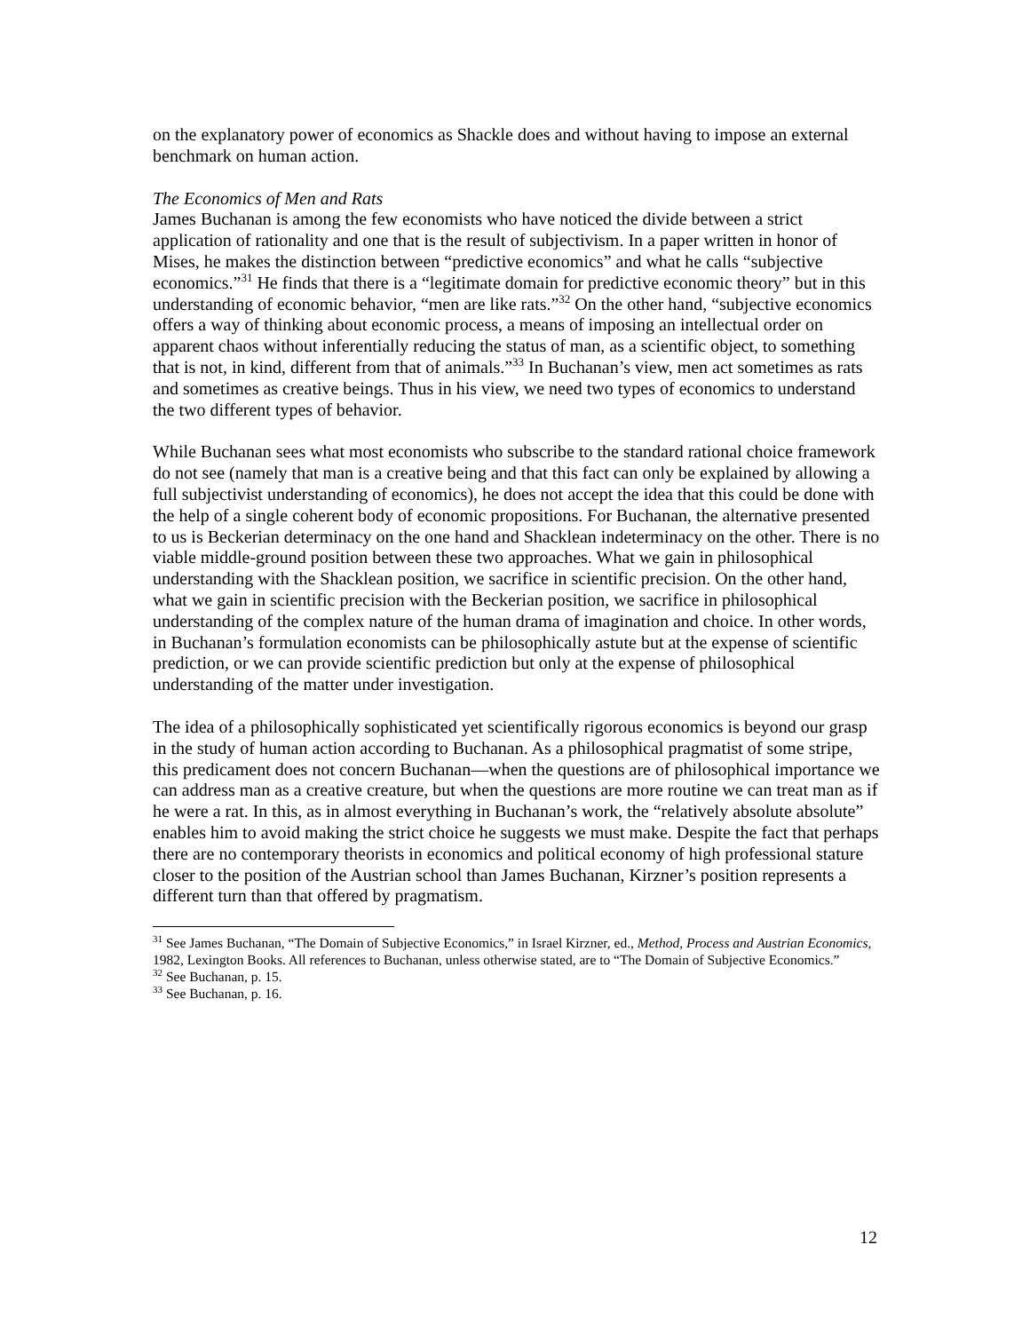on the explanatory power of economics as Shackle does and without having to impose an external benchmark on human action.
The Economics of Men and Rats
James Buchanan is among the few economists who have noticed the divide between a strict application of rationality and one that is the result of subjectivism. In a paper written in honor of Mises, he makes the distinction between “predictive economics” and what he calls “subjective economics.”<sup>31</sup> He finds that there is a “legitimate domain for predictive economic theory” but in this understanding of economic behavior, “men are like rats.”<sup>32</sup> On the other hand, “subjective economics offers a way of thinking about economic process, a means of imposing an intellectual order on apparent chaos without inferentially reducing the status of man, as a scientific object, to something that is not, in kind, different from that of animals.”<sup>33</sup> In Buchanan’s view, men act sometimes as rats and sometimes as creative beings. Thus in his view, we need two types of economics to understand the two different types of behavior.
While Buchanan sees what most economists who subscribe to the standard rational choice framework do not see (namely that man is a creative being and that this fact can only be explained by allowing a full subjectivist understanding of economics), he does not accept the idea that this could be done with the help of a single coherent body of economic propositions. For Buchanan, the alternative presented to us is Beckerian determinacy on the one hand and Shacklean indeterminacy on the other. There is no viable middle-ground position between these two approaches. What we gain in philosophical understanding with the Shacklean position, we sacrifice in scientific precision. On the other hand, what we gain in scientific precision with the Beckerian position, we sacrifice in philosophical understanding of the complex nature of the human drama of imagination and choice. In other words, in Buchanan’s formulation economists can be philosophically astute but at the expense of scientific prediction, or we can provide scientific prediction but only at the expense of philosophical understanding of the matter under investigation.
The idea of a philosophically sophisticated yet scientifically rigorous economics is beyond our grasp in the study of human action according to Buchanan. As a philosophical pragmatist of some stripe, this predicament does not concern Buchanan—when the questions are of philosophical importance we can address man as a creative creature, but when the questions are more routine we can treat man as if he were a rat. In this, as in almost everything in Buchanan’s work, the “relatively absolute absolute” enables him to avoid making the strict choice he suggests we must make. Despite the fact that perhaps there are no contemporary theorists in economics and political economy of high professional stature closer to the position of the Austrian school than James Buchanan, Kirzner’s position represents a different turn than that offered by pragmatism.
<sup>31</sup> See James Buchanan, “The Domain of Subjective Economics,” in Israel Kirzner, ed., Method, Process and Austrian Economics, 1982, Lexington Books. All references to Buchanan, unless otherwise stated, are to “The Domain of Subjective Economics.”
<sup>32</sup> See Buchanan, p. 15.
<sup>33</sup> See Buchanan, p. 16.
12